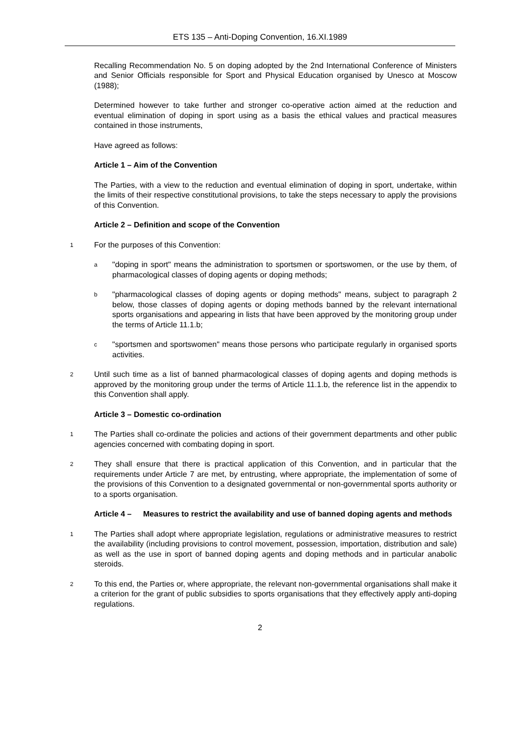ETS 135 – Anti-Doping Convention, 16.XI.1989
Recalling Recommendation No. 5 on doping adopted by the 2nd International Conference of Ministers and Senior Officials responsible for Sport and Physical Education organised by Unesco at Moscow (1988);
Determined however to take further and stronger co-operative action aimed at the reduction and eventual elimination of doping in sport using as a basis the ethical values and practical measures contained in those instruments,
Have agreed as follows:
Article 1 – Aim of the Convention
The Parties, with a view to the reduction and eventual elimination of doping in sport, undertake, within the limits of their respective constitutional provisions, to take the steps necessary to apply the provisions of this Convention.
Article 2 – Definition and scope of the Convention
1 For the purposes of this Convention:
a "doping in sport" means the administration to sportsmen or sportswomen, or the use by them, of pharmacological classes of doping agents or doping methods;
b "pharmacological classes of doping agents or doping methods" means, subject to paragraph 2 below, those classes of doping agents or doping methods banned by the relevant international sports organisations and appearing in lists that have been approved by the monitoring group under the terms of Article 11.1.b;
c "sportsmen and sportswomen" means those persons who participate regularly in organised sports activities.
2 Until such time as a list of banned pharmacological classes of doping agents and doping methods is approved by the monitoring group under the terms of Article 11.1.b, the reference list in the appendix to this Convention shall apply.
Article 3 – Domestic co-ordination
1 The Parties shall co-ordinate the policies and actions of their government departments and other public agencies concerned with combating doping in sport.
2 They shall ensure that there is practical application of this Convention, and in particular that the requirements under Article 7 are met, by entrusting, where appropriate, the implementation of some of the provisions of this Convention to a designated governmental or non-governmental sports authority or to a sports organisation.
Article 4 – Measures to restrict the availability and use of banned doping agents and methods
1 The Parties shall adopt where appropriate legislation, regulations or administrative measures to restrict the availability (including provisions to control movement, possession, importation, distribution and sale) as well as the use in sport of banned doping agents and doping methods and in particular anabolic steroids.
2 To this end, the Parties or, where appropriate, the relevant non-governmental organisations shall make it a criterion for the grant of public subsidies to sports organisations that they effectively apply anti-doping regulations.
2